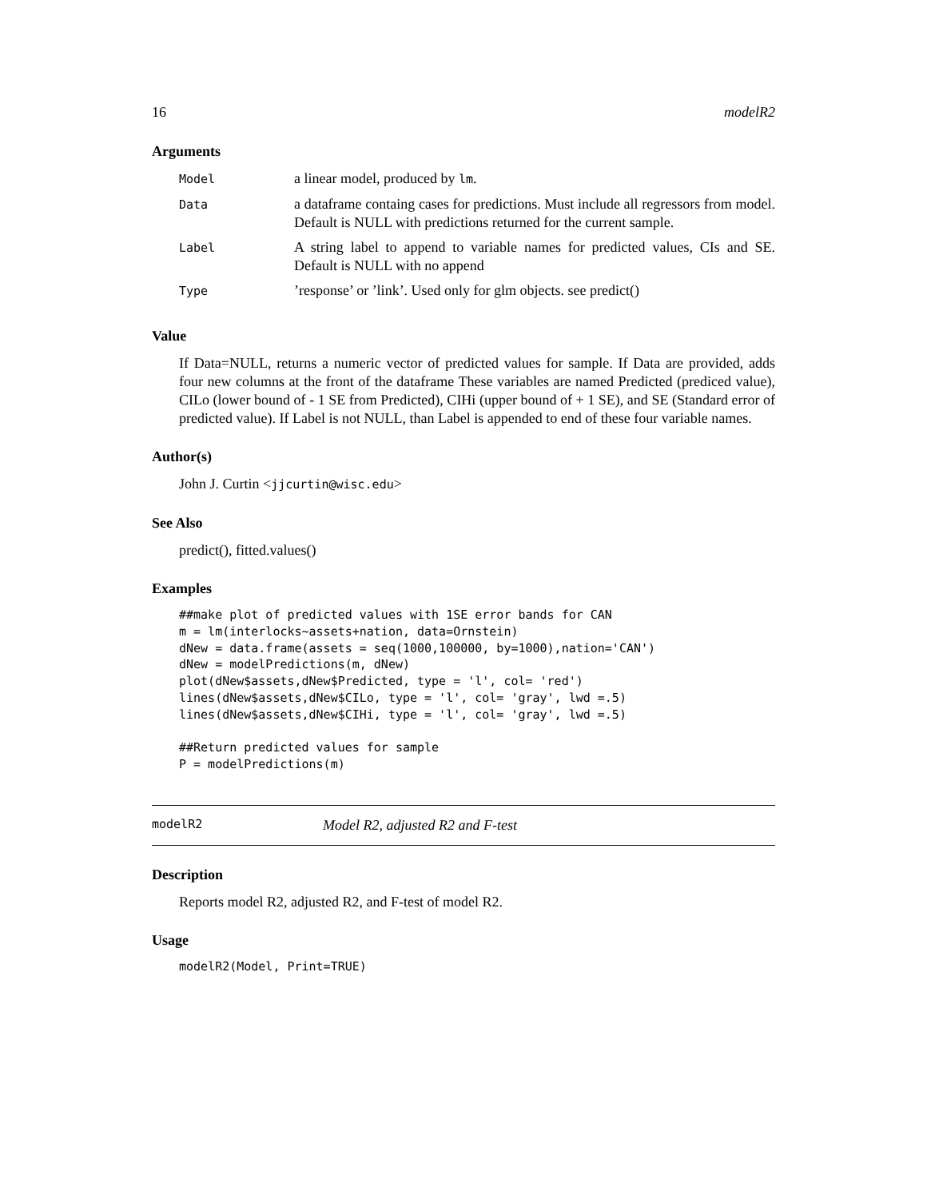16 modelR2
Arguments
| Model | a linear model, produced by lm . |
| Data | a dataframe containg cases for predictions. Must include all regressors from model. Default is NULL with predictions returned for the current sample. |
| Label | A string label to append to variable names for predicted values, CIs and SE. Default is NULL with no append |
| Type | ’response’ or ’link’. Used only for glm objects. see predict() |
Value
If Data=NULL, returns a numeric vector of predicted values for sample. If Data are provided, adds four new columns at the front of the dataframe These variables are named Predicted (prediced value), CILo (lower bound of - 1 SE from Predicted), CIHi (upper bound of + 1 SE), and SE (Standard error of predicted value). If Label is not NULL, than Label is appended to end of these four variable names.
Author(s)
John J. Curtin <jjcurtin@wisc.edu>
See Also
predict(), fitted.values()
Examples
##make plot of predicted values with 1SE error bands for CAN
m = lm(interlocks~assets+nation, data=Ornstein)
dNew = data.frame(assets = seq(1000,100000, by=1000),nation='CAN')
dNew = modelPredictions(m, dNew)
plot(dNew$assets,dNew$Predicted, type = 'l', col= 'red')
lines(dNew$assets,dNew$CILo, type = 'l', col= 'gray', lwd =.5)
lines(dNew$assets,dNew$CIHi, type = 'l', col= 'gray', lwd =.5)

##Return predicted values for sample
P = modelPredictions(m)
modelR2 Model R2, adjusted R2 and F-test
Description
Reports model R2, adjusted R2, and F-test of model R2.
Usage
modelR2(Model, Print=TRUE)